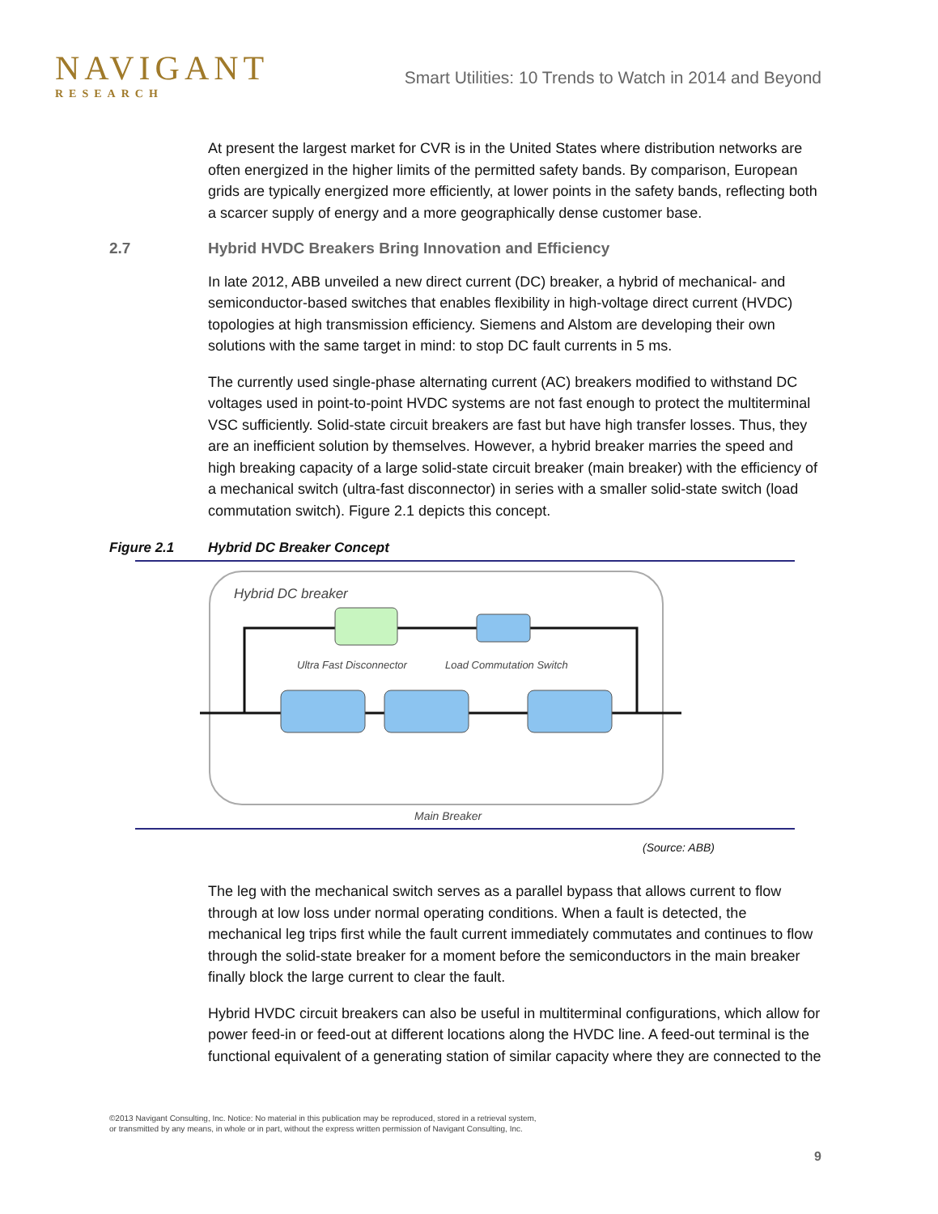NAVIGANT
RESEARCH
Smart Utilities: 10 Trends to Watch in 2014 and Beyond
At present the largest market for CVR is in the United States where distribution networks are often energized in the higher limits of the permitted safety bands. By comparison, European grids are typically energized more efficiently, at lower points in the safety bands, reflecting both a scarcer supply of energy and a more geographically dense customer base.
2.7 Hybrid HVDC Breakers Bring Innovation and Efficiency
In late 2012, ABB unveiled a new direct current (DC) breaker, a hybrid of mechanical- and semiconductor-based switches that enables flexibility in high-voltage direct current (HVDC) topologies at high transmission efficiency. Siemens and Alstom are developing their own solutions with the same target in mind: to stop DC fault currents in 5 ms.
The currently used single-phase alternating current (AC) breakers modified to withstand DC voltages used in point-to-point HVDC systems are not fast enough to protect the multiterminal VSC sufficiently. Solid-state circuit breakers are fast but have high transfer losses. Thus, they are an inefficient solution by themselves. However, a hybrid breaker marries the speed and high breaking capacity of a large solid-state circuit breaker (main breaker) with the efficiency of a mechanical switch (ultra-fast disconnector) in series with a smaller solid-state switch (load commutation switch). Figure 2.1 depicts this concept.
Figure 2.1 Hybrid DC Breaker Concept
Hybrid DC breaker
Ultra Fast Disconnector
Load Commutation Switch
Main Breaker
(Source: ABB)
The leg with the mechanical switch serves as a parallel bypass that allows current to flow through at low loss under normal operating conditions. When a fault is detected, the mechanical leg trips first while the fault current immediately commutates and continues to flow through the solid-state breaker for a moment before the semiconductors in the main breaker finally block the large current to clear the fault.
Hybrid HVDC circuit breakers can also be useful in multiterminal configurations, which allow for power feed-in or feed-out at different locations along the HVDC line. A feed-out terminal is the functional equivalent of a generating station of similar capacity where they are connected to the
©2013 Navigant Consulting, Inc. Notice: No material in this publication may be reproduced, stored in a retrieval system,
or transmitted by any means, in whole or in part, without the express written permission of Navigant Consulting, Inc.
9